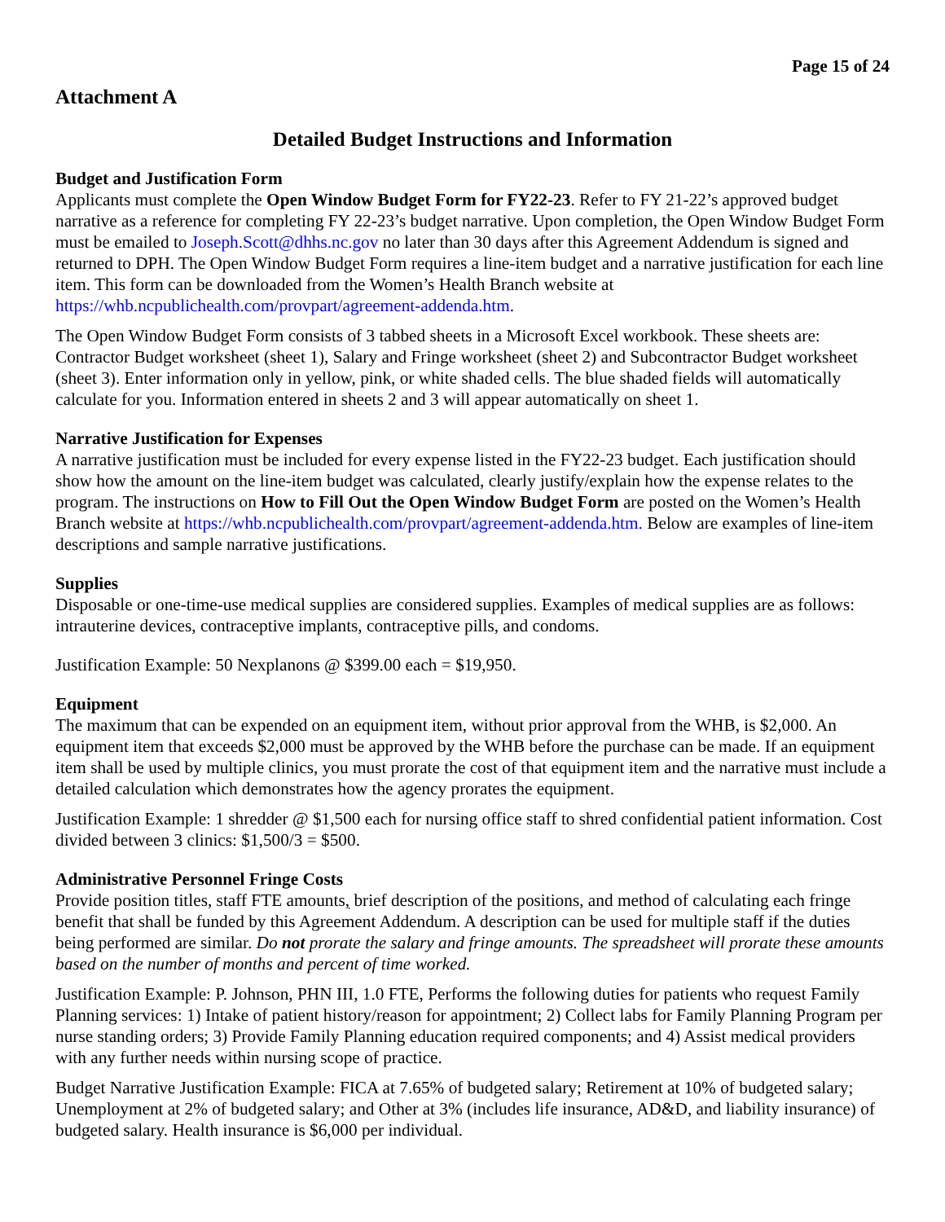Page 15 of 24
Attachment A
Detailed Budget Instructions and Information
Budget and Justification Form
Applicants must complete the Open Window Budget Form for FY22-23. Refer to FY 21-22’s approved budget narrative as a reference for completing FY 22-23’s budget narrative. Upon completion, the Open Window Budget Form must be emailed to Joseph.Scott@dhhs.nc.gov no later than 30 days after this Agreement Addendum is signed and returned to DPH. The Open Window Budget Form requires a line-item budget and a narrative justification for each line item. This form can be downloaded from the Women’s Health Branch website at https://whb.ncpublichealth.com/provpart/agreement-addenda.htm.
The Open Window Budget Form consists of 3 tabbed sheets in a Microsoft Excel workbook. These sheets are: Contractor Budget worksheet (sheet 1), Salary and Fringe worksheet (sheet 2) and Subcontractor Budget worksheet (sheet 3). Enter information only in yellow, pink, or white shaded cells. The blue shaded fields will automatically calculate for you. Information entered in sheets 2 and 3 will appear automatically on sheet 1.
Narrative Justification for Expenses
A narrative justification must be included for every expense listed in the FY22-23 budget. Each justification should show how the amount on the line-item budget was calculated, clearly justify/explain how the expense relates to the program. The instructions on How to Fill Out the Open Window Budget Form are posted on the Women’s Health Branch website at https://whb.ncpublichealth.com/provpart/agreement-addenda.htm. Below are examples of line-item descriptions and sample narrative justifications.
Supplies
Disposable or one-time-use medical supplies are considered supplies. Examples of medical supplies are as follows: intrauterine devices, contraceptive implants, contraceptive pills, and condoms.
Justification Example: 50 Nexplanons @ $399.00 each = $19,950.
Equipment
The maximum that can be expended on an equipment item, without prior approval from the WHB, is $2,000. An equipment item that exceeds $2,000 must be approved by the WHB before the purchase can be made. If an equipment item shall be used by multiple clinics, you must prorate the cost of that equipment item and the narrative must include a detailed calculation which demonstrates how the agency prorates the equipment.
Justification Example: 1 shredder @ $1,500 each for nursing office staff to shred confidential patient information. Cost divided between 3 clinics: $1,500/3 = $500.
Administrative Personnel Fringe Costs
Provide position titles, staff FTE amounts, brief description of the positions, and method of calculating each fringe benefit that shall be funded by this Agreement Addendum. A description can be used for multiple staff if the duties being performed are similar. Do not prorate the salary and fringe amounts. The spreadsheet will prorate these amounts based on the number of months and percent of time worked.
Justification Example: P. Johnson, PHN III, 1.0 FTE, Performs the following duties for patients who request Family Planning services: 1) Intake of patient history/reason for appointment; 2) Collect labs for Family Planning Program per nurse standing orders; 3) Provide Family Planning education required components; and 4) Assist medical providers with any further needs within nursing scope of practice.
Budget Narrative Justification Example: FICA at 7.65% of budgeted salary; Retirement at 10% of budgeted salary; Unemployment at 2% of budgeted salary; and Other at 3% (includes life insurance, AD&D, and liability insurance) of budgeted salary. Health insurance is $6,000 per individual.